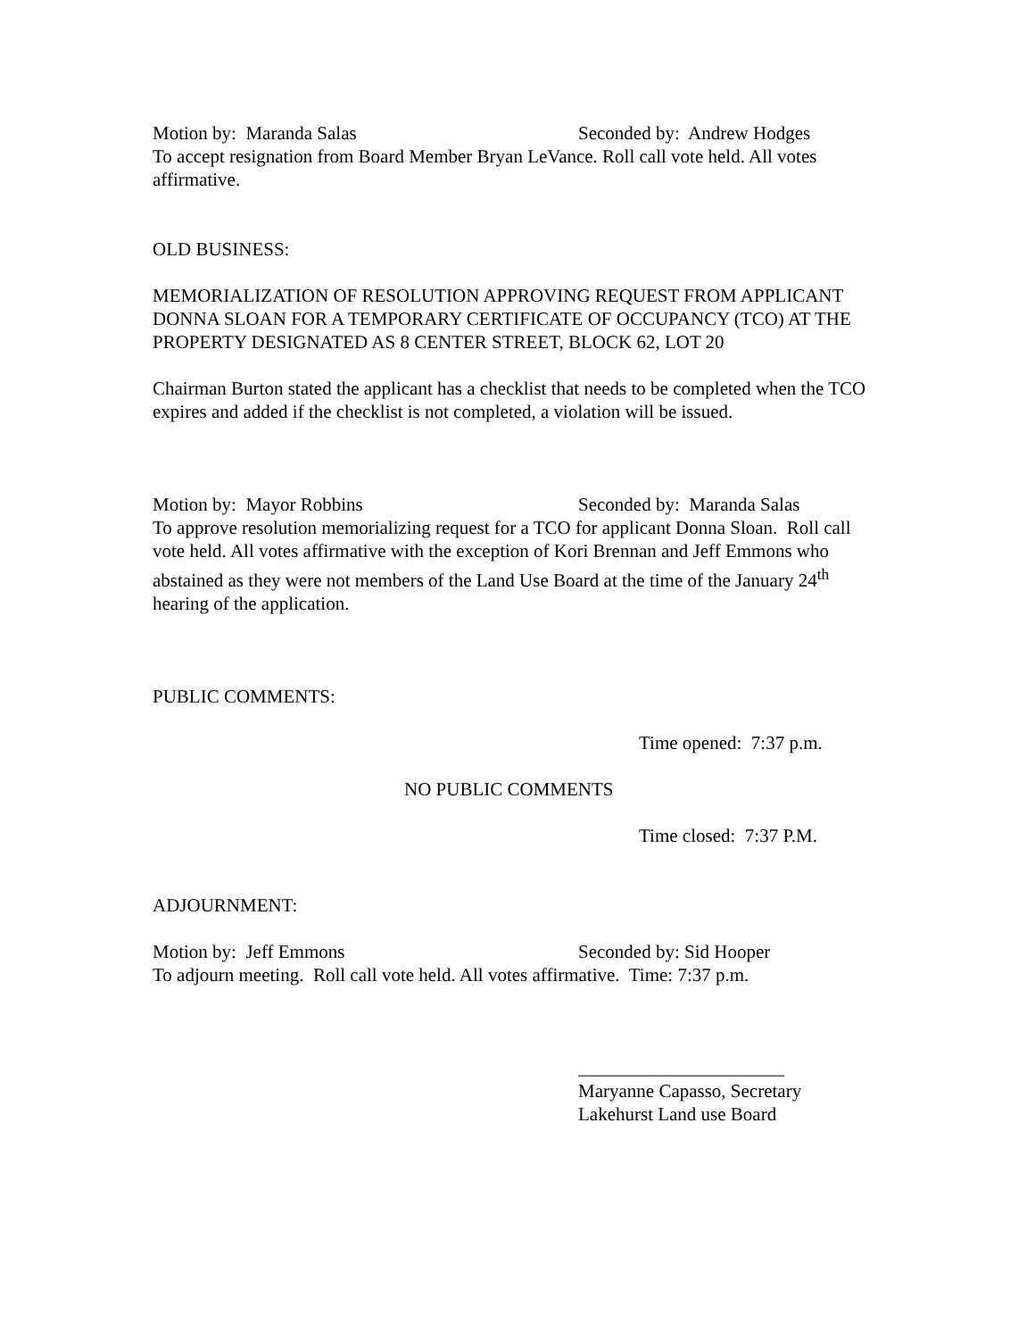Motion by: Maranda Salas Seconded by: Andrew Hodges
To accept resignation from Board Member Bryan LeVance. Roll call vote held. All votes affirmative.
OLD BUSINESS:
MEMORIALIZATION OF RESOLUTION APPROVING REQUEST FROM APPLICANT DONNA SLOAN FOR A TEMPORARY CERTIFICATE OF OCCUPANCY (TCO) AT THE PROPERTY DESIGNATED AS 8 CENTER STREET, BLOCK 62, LOT 20
Chairman Burton stated the applicant has a checklist that needs to be completed when the TCO expires and added if the checklist is not completed, a violation will be issued.
Motion by: Mayor Robbins Seconded by: Maranda Salas
To approve resolution memorializing request for a TCO for applicant Donna Sloan. Roll call vote held. All votes affirmative with the exception of Kori Brennan and Jeff Emmons who abstained as they were not members of the Land Use Board at the time of the January 24<sup>th</sup> hearing of the application.
PUBLIC COMMENTS:
Time opened: 7:37 p.m.
NO PUBLIC COMMENTS
Time closed: 7:37 P.M.
ADJOURNMENT:
Motion by: Jeff Emmons Seconded by: Sid Hooper
To adjourn meeting. Roll call vote held. All votes affirmative. Time: 7:37 p.m.
______________________
Maryanne Capasso, Secretary
Lakehurst Land use Board